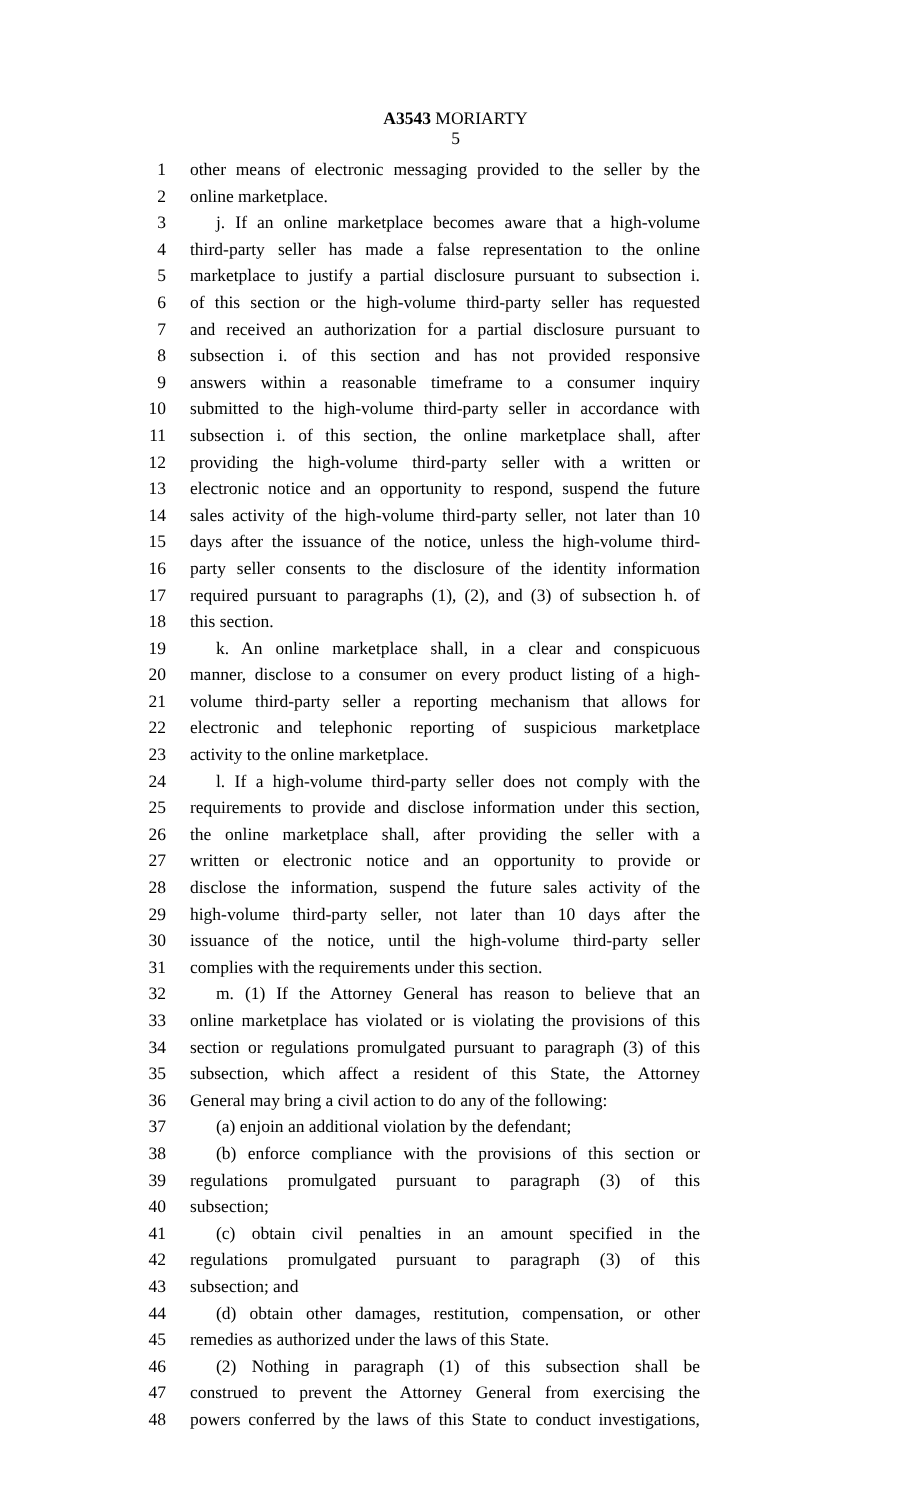A3543 MORIARTY
5
1 other means of electronic messaging provided to the seller by the
2 online marketplace.
3 j. If an online marketplace becomes aware that a high-volume
4 third-party seller has made a false representation to the online
5 marketplace to justify a partial disclosure pursuant to subsection i.
6 of this section or the high-volume third-party seller has requested
7 and received an authorization for a partial disclosure pursuant to
8 subsection i. of this section and has not provided responsive
9 answers within a reasonable timeframe to a consumer inquiry
10 submitted to the high-volume third-party seller in accordance with
11 subsection i. of this section, the online marketplace shall, after
12 providing the high-volume third-party seller with a written or
13 electronic notice and an opportunity to respond, suspend the future
14 sales activity of the high-volume third-party seller, not later than 10
15 days after the issuance of the notice, unless the high-volume third-
16 party seller consents to the disclosure of the identity information
17 required pursuant to paragraphs (1), (2), and (3) of subsection h. of
18 this section.
19 k. An online marketplace shall, in a clear and conspicuous
20 manner, disclose to a consumer on every product listing of a high-
21 volume third-party seller a reporting mechanism that allows for
22 electronic and telephonic reporting of suspicious marketplace
23 activity to the online marketplace.
24 l. If a high-volume third-party seller does not comply with the
25 requirements to provide and disclose information under this section,
26 the online marketplace shall, after providing the seller with a
27 written or electronic notice and an opportunity to provide or
28 disclose the information, suspend the future sales activity of the
29 high-volume third-party seller, not later than 10 days after the
30 issuance of the notice, until the high-volume third-party seller
31 complies with the requirements under this section.
32 m. (1) If the Attorney General has reason to believe that an
33 online marketplace has violated or is violating the provisions of this
34 section or regulations promulgated pursuant to paragraph (3) of this
35 subsection, which affect a resident of this State, the Attorney
36 General may bring a civil action to do any of the following:
37 (a) enjoin an additional violation by the defendant;
38 (b) enforce compliance with the provisions of this section or
39 regulations promulgated pursuant to paragraph (3) of this
40 subsection;
41 (c) obtain civil penalties in an amount specified in the
42 regulations promulgated pursuant to paragraph (3) of this
43 subsection; and
44 (d) obtain other damages, restitution, compensation, or other
45 remedies as authorized under the laws of this State.
46 (2) Nothing in paragraph (1) of this subsection shall be
47 construed to prevent the Attorney General from exercising the
48 powers conferred by the laws of this State to conduct investigations,